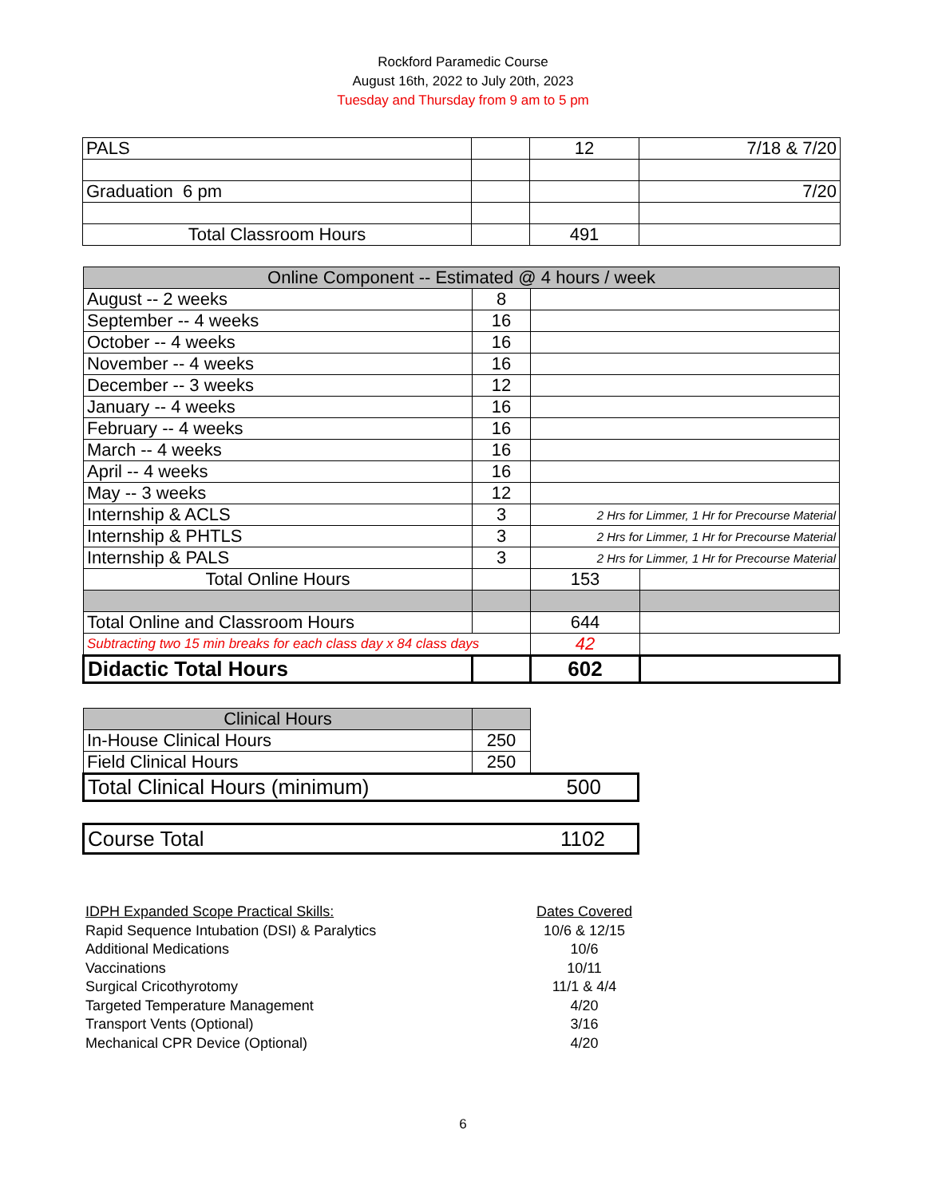Rockford Paramedic Course
August 16th, 2022 to July 20th, 2023
Tuesday and Thursday from 9 am to 5 pm
| PALS | | 12 | 7/18 & 7/20 |
| Graduation 6 pm | | | 7/20 |
| Total Classroom Hours | | 491 | |
| Online Component -- Estimated @ 4 hours / week | | | |
| --- | --- | --- | --- |
| August -- 2 weeks | 8 | | |
| September -- 4 weeks | 16 | | |
| October -- 4 weeks | 16 | | |
| November -- 4 weeks | 16 | | |
| December -- 3 weeks | 12 | | |
| January -- 4 weeks | 16 | | |
| February -- 4 weeks | 16 | | |
| March -- 4 weeks | 16 | | |
| April -- 4 weeks | 16 | | |
| May -- 3 weeks | 12 | | |
| Internship & ACLS | 3 | 2 Hrs for Limmer, 1 Hr for Precourse Material | |
| Internship & PHTLS | 3 | 2 Hrs for Limmer, 1 Hr for Precourse Material | |
| Internship & PALS | 3 | 2 Hrs for Limmer, 1 Hr for Precourse Material | |
| Total Online Hours | | 153 | |
| Total Online and Classroom Hours | | 644 | |
| Subtracting two 15 min breaks for each class day x 84 class days | | 42 | |
| Didactic Total Hours | | 602 | |
| Clinical Hours | | |
| In-House Clinical Hours | 250 | |
| Field Clinical Hours | 250 | |
| Total Clinical Hours (minimum) | | 500 |
| Course Total | 1102 |
IDPH Expanded Scope Practical Skills: Dates Covered
Rapid Sequence Intubation (DSI) & Paralytics 10/6 & 12/15
Additional Medications 10/6
Vaccinations 10/11
Surgical Cricothyrotomy 11/1 & 4/4
Targeted Temperature Management 4/20
Transport Vents (Optional) 3/16
Mechanical CPR Device (Optional) 4/20
6